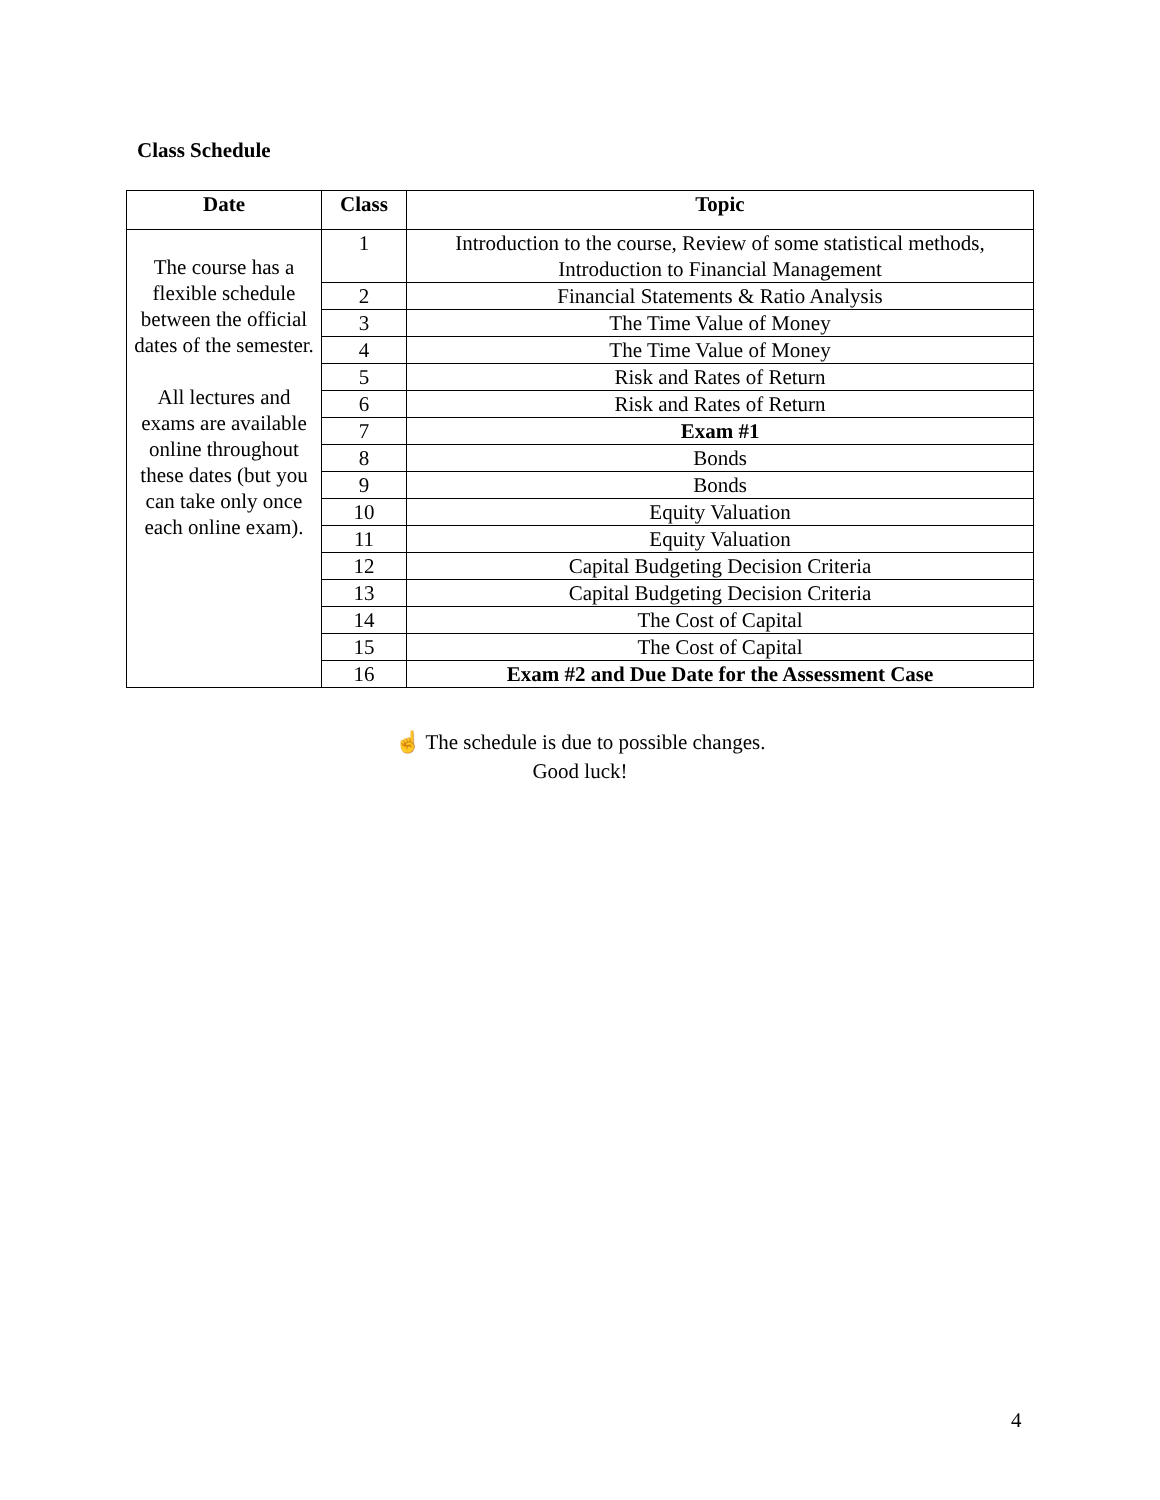Class Schedule
| Date | Class | Topic |
| --- | --- | --- |
| The course has a flexible schedule between the official dates of the semester. All lectures and exams are available online throughout these dates (but you can take only once each online exam). | 1 | Introduction to the course, Review of some statistical methods, Introduction to Financial Management |
| | 2 | Financial Statements & Ratio Analysis |
| | 3 | The Time Value of Money |
| | 4 | The Time Value of Money |
| | 5 | Risk and Rates of Return |
| | 6 | Risk and Rates of Return |
| | 7 | Exam #1 |
| | 8 | Bonds |
| | 9 | Bonds |
| | 10 | Equity Valuation |
| | 11 | Equity Valuation |
| | 12 | Capital Budgeting Decision Criteria |
| | 13 | Capital Budgeting Decision Criteria |
| | 14 | The Cost of Capital |
| | 15 | The Cost of Capital |
| | 16 | Exam #2 and Due Date for the Assessment Case |
☝ The schedule is due to possible changes.
Good luck!
4